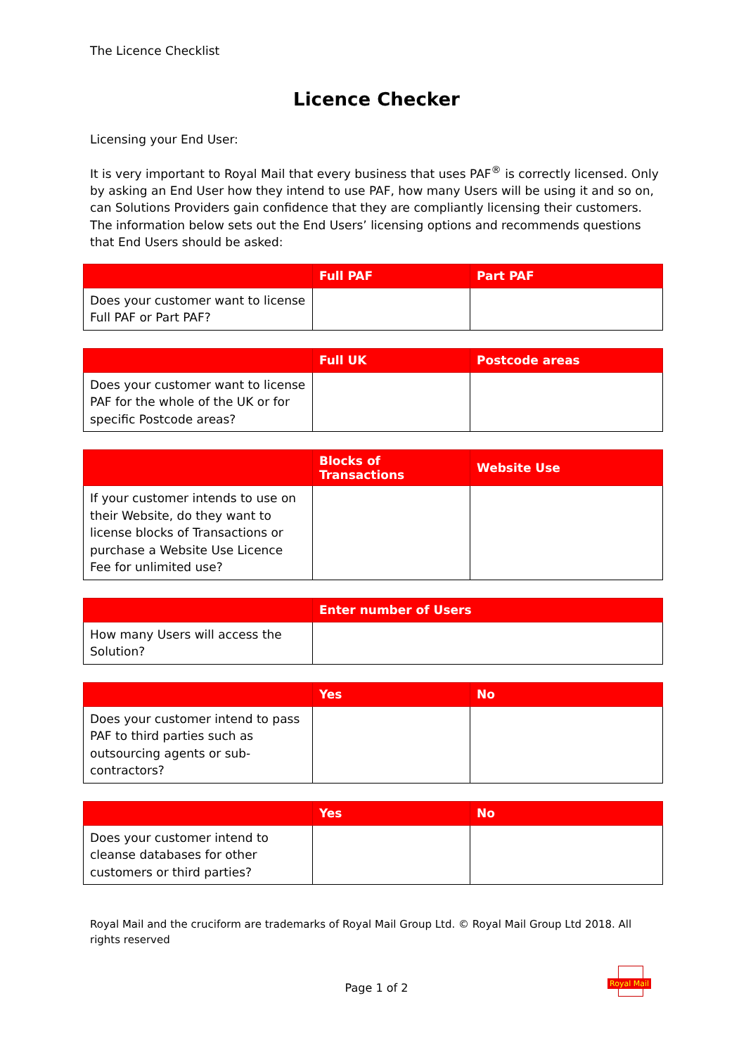The Licence Checklist
Licence Checker
Licensing your End User:
It is very important to Royal Mail that every business that uses PAF<sup>®</sup> is correctly licensed. Only by asking an End User how they intend to use PAF, how many Users will be using it and so on, can Solutions Providers gain confidence that they are compliantly licensing their customers. The information below sets out the End Users’ licensing options and recommends questions that End Users should be asked:
| | Full PAF | Part PAF |
| --- | --- | --- |
| Does your customer want to license Full PAF or Part PAF? | | |
| | Full UK | Postcode areas |
| --- | --- | --- |
| Does your customer want to license PAF for the whole of the UK or for specific Postcode areas? | | |
| | Blocks of Transactions | Website Use |
| --- | --- | --- |
| If your customer intends to use on their Website, do they want to license blocks of Transactions or purchase a Website Use Licence Fee for unlimited use? | | |
| | Enter number of Users |
| --- | --- |
| How many Users will access the Solution? | |
| | Yes | No |
| --- | --- | --- |
| Does your customer intend to pass PAF to third parties such as outsourcing agents or sub-contractors? | | |
| | Yes | No |
| --- | --- | --- |
| Does your customer intend to cleanse databases for other customers or third parties? | | |
Royal Mail and the cruciform are trademarks of Royal Mail Group Ltd. © Royal Mail Group Ltd 2018. All rights reserved
Page 1 of 2
Royal Mail